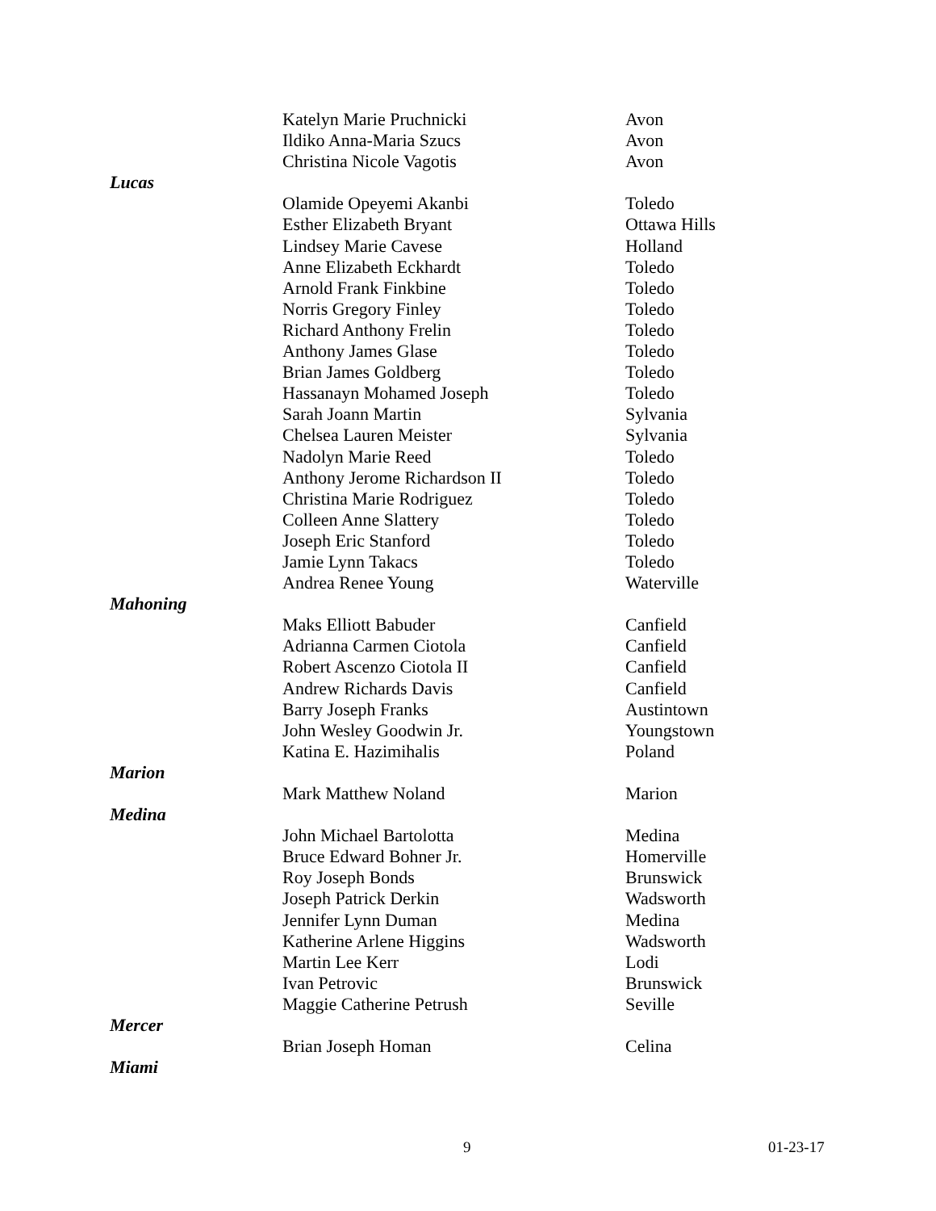| | Katelyn Marie Pruchnicki | Avon |
| | Ildiko Anna-Maria Szucs | Avon |
| | Christina Nicole Vagotis | Avon |
| Lucas | | |
| | Olamide Opeyemi Akanbi | Toledo |
| | Esther Elizabeth Bryant | Ottawa Hills |
| | Lindsey Marie Cavese | Holland |
| | Anne Elizabeth Eckhardt | Toledo |
| | Arnold Frank Finkbine | Toledo |
| | Norris Gregory Finley | Toledo |
| | Richard Anthony Frelin | Toledo |
| | Anthony James Glase | Toledo |
| | Brian James Goldberg | Toledo |
| | Hassanayn Mohamed Joseph | Toledo |
| | Sarah Joann Martin | Sylvania |
| | Chelsea Lauren Meister | Sylvania |
| | Nadolyn Marie Reed | Toledo |
| | Anthony Jerome Richardson II | Toledo |
| | Christina Marie Rodriguez | Toledo |
| | Colleen Anne Slattery | Toledo |
| | Joseph Eric Stanford | Toledo |
| | Jamie Lynn Takacs | Toledo |
| | Andrea Renee Young | Waterville |
| Mahoning | | |
| | Maks Elliott Babuder | Canfield |
| | Adrianna Carmen Ciotola | Canfield |
| | Robert Ascenzo Ciotola II | Canfield |
| | Andrew Richards Davis | Canfield |
| | Barry Joseph Franks | Austintown |
| | John Wesley Goodwin Jr. | Youngstown |
| | Katina E. Hazimihalis | Poland |
| Marion | | |
| | Mark Matthew Noland | Marion |
| Medina | | |
| | John Michael Bartolotta | Medina |
| | Bruce Edward Bohner Jr. | Homerville |
| | Roy Joseph Bonds | Brunswick |
| | Joseph Patrick Derkin | Wadsworth |
| | Jennifer Lynn Duman | Medina |
| | Katherine Arlene Higgins | Wadsworth |
| | Martin Lee Kerr | Lodi |
| | Ivan Petrovic | Brunswick |
| | Maggie Catherine Petrush | Seville |
| Mercer | | |
| | Brian Joseph Homan | Celina |
| Miami | | |
9 01-23-17